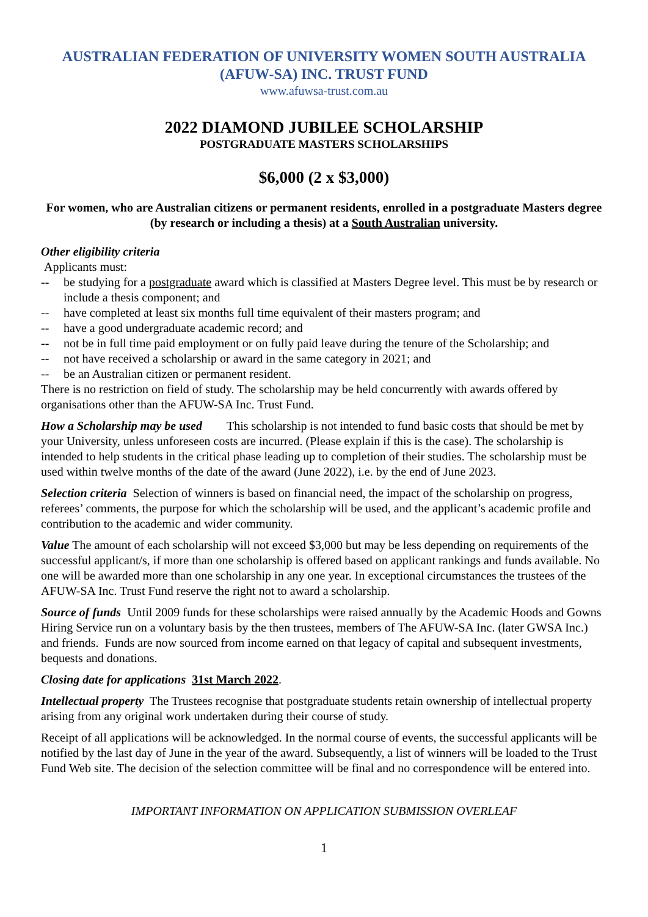AUSTRALIAN FEDERATION OF UNIVERSITY WOMEN SOUTH AUSTRALIA
(AFUW-SA) INC. TRUST FUND
www.afuwsa-trust.com.au
2022 DIAMOND JUBILEE SCHOLARSHIP
POSTGRADUATE MASTERS SCHOLARSHIPS
$6,000 (2 x $3,000)
For women, who are Australian citizens or permanent residents, enrolled in a postgraduate Masters degree (by research or including a thesis) at a South Australian university.
Other eligibility criteria
Applicants must:
-- be studying for a postgraduate award which is classified at Masters Degree level. This must be by research or include a thesis component; and
-- have completed at least six months full time equivalent of their masters program; and
-- have a good undergraduate academic record; and
-- not be in full time paid employment or on fully paid leave during the tenure of the Scholarship; and
-- not have received a scholarship or award in the same category in 2021; and
-- be an Australian citizen or permanent resident.
There is no restriction on field of study. The scholarship may be held concurrently with awards offered by organisations other than the AFUW-SA Inc. Trust Fund.
How a Scholarship may be used This scholarship is not intended to fund basic costs that should be met by your University, unless unforeseen costs are incurred. (Please explain if this is the case). The scholarship is intended to help students in the critical phase leading up to completion of their studies. The scholarship must be used within twelve months of the date of the award (June 2022), i.e. by the end of June 2023.
Selection criteria Selection of winners is based on financial need, the impact of the scholarship on progress, referees’ comments, the purpose for which the scholarship will be used, and the applicant’s academic profile and contribution to the academic and wider community.
Value The amount of each scholarship will not exceed $3,000 but may be less depending on requirements of the successful applicant/s, if more than one scholarship is offered based on applicant rankings and funds available. No one will be awarded more than one scholarship in any one year. In exceptional circumstances the trustees of the AFUW-SA Inc. Trust Fund reserve the right not to award a scholarship.
Source of funds Until 2009 funds for these scholarships were raised annually by the Academic Hoods and Gowns Hiring Service run on a voluntary basis by the then trustees, members of The AFUW-SA Inc. (later GWSA Inc.) and friends. Funds are now sourced from income earned on that legacy of capital and subsequent investments, bequests and donations.
Closing date for applications 31st March 2022.
Intellectual property The Trustees recognise that postgraduate students retain ownership of intellectual property arising from any original work undertaken during their course of study.
Receipt of all applications will be acknowledged. In the normal course of events, the successful applicants will be notified by the last day of June in the year of the award. Subsequently, a list of winners will be loaded to the Trust Fund Web site. The decision of the selection committee will be final and no correspondence will be entered into.
IMPORTANT INFORMATION ON APPLICATION SUBMISSION OVERLEAF
1